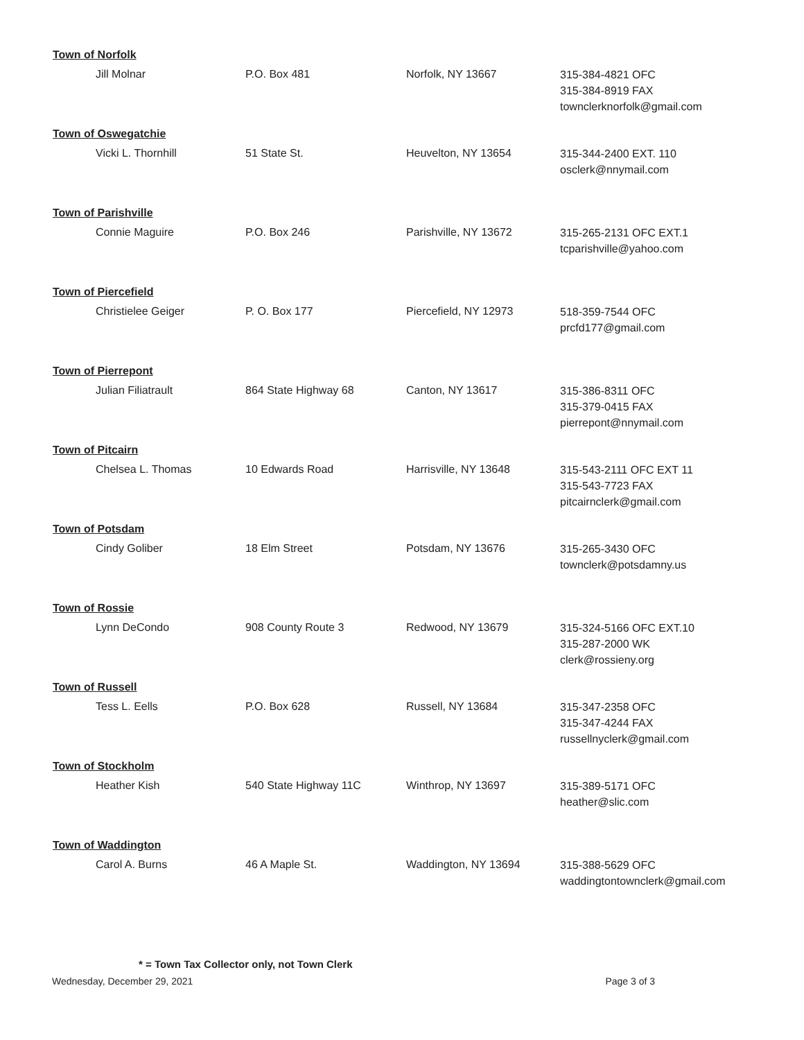Town of Norfolk
Jill Molnar P.O. Box 481 Norfolk, NY 13667
315-384-4821 OFC
315-384-8919 FAX
townclerknorfolk@gmail.com
Town of Oswegatchie
Vicki L. Thornhill 51 State St. Heuvelton, NY 13654
315-344-2400 EXT. 110
osclerk@nnymail.com
Town of Parishville
Connie Maguire P.O. Box 246 Parishville, NY 13672
315-265-2131 OFC EXT.1
tcparishville@yahoo.com
Town of Piercefield
Christielee Geiger P. O. Box 177 Piercefield, NY 12973
518-359-7544 OFC
prcfd177@gmail.com
Town of Pierrepont
Julian Filiatrault 864 State Highway 68 Canton, NY 13617
315-386-8311 OFC
315-379-0415 FAX
pierrepont@nnymail.com
Town of Pitcairn
Chelsea L. Thomas 10 Edwards Road Harrisville, NY 13648
315-543-2111 OFC EXT 11
315-543-7723 FAX
pitcairnclerk@gmail.com
Town of Potsdam
Cindy Goliber 18 Elm Street Potsdam, NY 13676
315-265-3430 OFC
townclerk@potsdamny.us
Town of Rossie
Lynn DeCondo 908 County Route 3 Redwood, NY 13679
315-324-5166 OFC EXT.10
315-287-2000 WK
clerk@rossieny.org
Town of Russell
Tess L. Eells P.O. Box 628 Russell, NY 13684
315-347-2358 OFC
315-347-4244 FAX
russellnyclerk@gmail.com
Town of Stockholm
Heather Kish 540 State Highway 11C Winthrop, NY 13697
315-389-5171 OFC
heather@slic.com
Town of Waddington
Carol A. Burns 46 A Maple St. Waddington, NY 13694
315-388-5629 OFC
waddingtontownclerk@gmail.com
* = Town Tax Collector only, not Town Clerk
Wednesday, December 29, 2021 Page 3 of 3